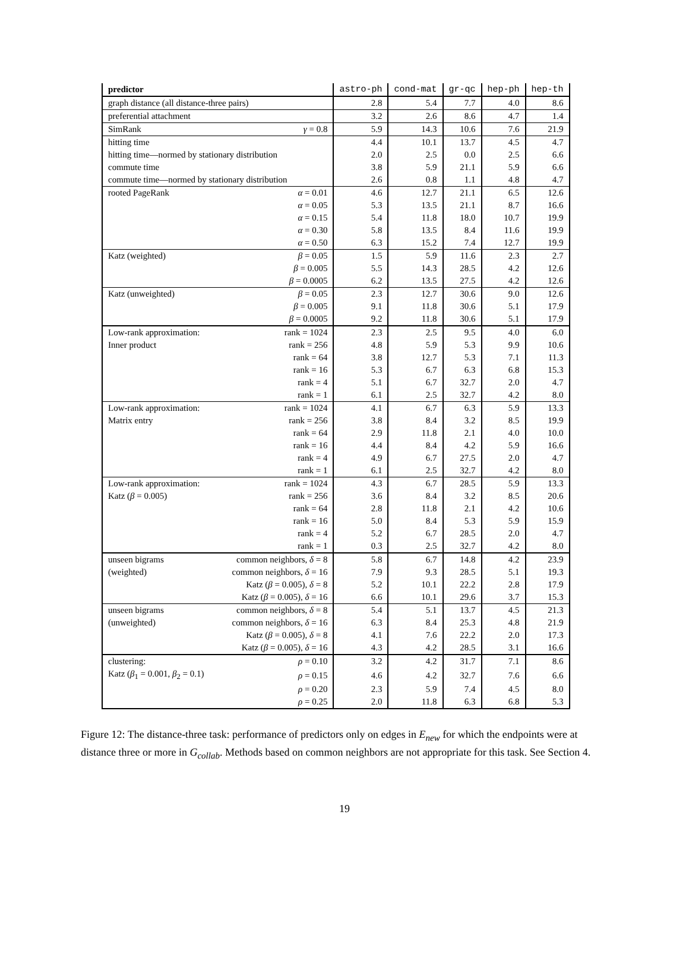| predictor | | astro-ph | cond-mat | gr-qc | hep-ph | hep-th |
| --- | --- | --- | --- | --- | --- | --- |
| graph distance (all distance-three pairs) | | 2.8 | 5.4 | 7.7 | 4.0 | 8.6 |
| preferential attachment | | 3.2 | 2.6 | 8.6 | 4.7 | 1.4 |
| SimRank | γ = 0.8 | 5.9 | 14.3 | 10.6 | 7.6 | 21.9 |
| hitting time | | 4.4 | 10.1 | 13.7 | 4.5 | 4.7 |
| hitting time—normed by stationary distribution | | 2.0 | 2.5 | 0.0 | 2.5 | 6.6 |
| commute time | | 3.8 | 5.9 | 21.1 | 5.9 | 6.6 |
| commute time—normed by stationary distribution | | 2.6 | 0.8 | 1.1 | 4.8 | 4.7 |
| rooted PageRank | α = 0.01 | 4.6 | 12.7 | 21.1 | 6.5 | 12.6 |
| | α = 0.05 | 5.3 | 13.5 | 21.1 | 8.7 | 16.6 |
| | α = 0.15 | 5.4 | 11.8 | 18.0 | 10.7 | 19.9 |
| | α = 0.30 | 5.8 | 13.5 | 8.4 | 11.6 | 19.9 |
| | α = 0.50 | 6.3 | 15.2 | 7.4 | 12.7 | 19.9 |
| Katz (weighted) | β = 0.05 | 1.5 | 5.9 | 11.6 | 2.3 | 2.7 |
| | β = 0.005 | 5.5 | 14.3 | 28.5 | 4.2 | 12.6 |
| | β = 0.0005 | 6.2 | 13.5 | 27.5 | 4.2 | 12.6 |
| Katz (unweighted) | β = 0.05 | 2.3 | 12.7 | 30.6 | 9.0 | 12.6 |
| | β = 0.005 | 9.1 | 11.8 | 30.6 | 5.1 | 17.9 |
| | β = 0.0005 | 9.2 | 11.8 | 30.6 | 5.1 | 17.9 |
| Low-rank approximation: | rank = 1024 | 2.3 | 2.5 | 9.5 | 4.0 | 6.0 |
| Inner product | rank = 256 | 4.8 | 5.9 | 5.3 | 9.9 | 10.6 |
| | rank = 64 | 3.8 | 12.7 | 5.3 | 7.1 | 11.3 |
| | rank = 16 | 5.3 | 6.7 | 6.3 | 6.8 | 15.3 |
| | rank = 4 | 5.1 | 6.7 | 32.7 | 2.0 | 4.7 |
| | rank = 1 | 6.1 | 2.5 | 32.7 | 4.2 | 8.0 |
| Low-rank approximation: | rank = 1024 | 4.1 | 6.7 | 6.3 | 5.9 | 13.3 |
| Matrix entry | rank = 256 | 3.8 | 8.4 | 3.2 | 8.5 | 19.9 |
| | rank = 64 | 2.9 | 11.8 | 2.1 | 4.0 | 10.0 |
| | rank = 16 | 4.4 | 8.4 | 4.2 | 5.9 | 16.6 |
| | rank = 4 | 4.9 | 6.7 | 27.5 | 2.0 | 4.7 |
| | rank = 1 | 6.1 | 2.5 | 32.7 | 4.2 | 8.0 |
| Low-rank approximation: | rank = 1024 | 4.3 | 6.7 | 28.5 | 5.9 | 13.3 |
| Katz ( β = 0.005) | rank = 256 | 3.6 | 8.4 | 3.2 | 8.5 | 20.6 |
| | rank = 64 | 2.8 | 11.8 | 2.1 | 4.2 | 10.6 |
| | rank = 16 | 5.0 | 8.4 | 5.3 | 5.9 | 15.9 |
| | rank = 4 | 5.2 | 6.7 | 28.5 | 2.0 | 4.7 |
| | rank = 1 | 0.3 | 2.5 | 32.7 | 4.2 | 8.0 |
| unseen bigrams | common neighbors, δ = 8 | 5.8 | 6.7 | 14.8 | 4.2 | 23.9 |
| (weighted) | common neighbors, δ = 16 | 7.9 | 9.3 | 28.5 | 5.1 | 19.3 |
| | Katz ( β = 0.005), δ = 8 | 5.2 | 10.1 | 22.2 | 2.8 | 17.9 |
| | Katz ( β = 0.005), δ = 16 | 6.6 | 10.1 | 29.6 | 3.7 | 15.3 |
| unseen bigrams | common neighbors, δ = 8 | 5.4 | 5.1 | 13.7 | 4.5 | 21.3 |
| (unweighted) | common neighbors, δ = 16 | 6.3 | 8.4 | 25.3 | 4.8 | 21.9 |
| | Katz ( β = 0.005), δ = 8 | 4.1 | 7.6 | 22.2 | 2.0 | 17.3 |
| | Katz ( β = 0.005), δ = 16 | 4.3 | 4.2 | 28.5 | 3.1 | 16.6 |
| clustering: | ρ = 0.10 | 3.2 | 4.2 | 31.7 | 7.1 | 8.6 |
| Katz ( β<sub>1</sub> = 0.001, β<sub>2</sub> = 0.1) | ρ = 0.15 | 4.6 | 4.2 | 32.7 | 7.6 | 6.6 |
| | ρ = 0.20 | 2.3 | 5.9 | 7.4 | 4.5 | 8.0 |
| | ρ = 0.25 | 2.0 | 11.8 | 6.3 | 6.8 | 5.3 |
Figure 12: The distance-three task: performance of predictors only on edges in E<sub>new</sub> for which the endpoints were at distance three or more in G<sub>collab</sub>. Methods based on common neighbors are not appropriate for this task. See Section 4.
19